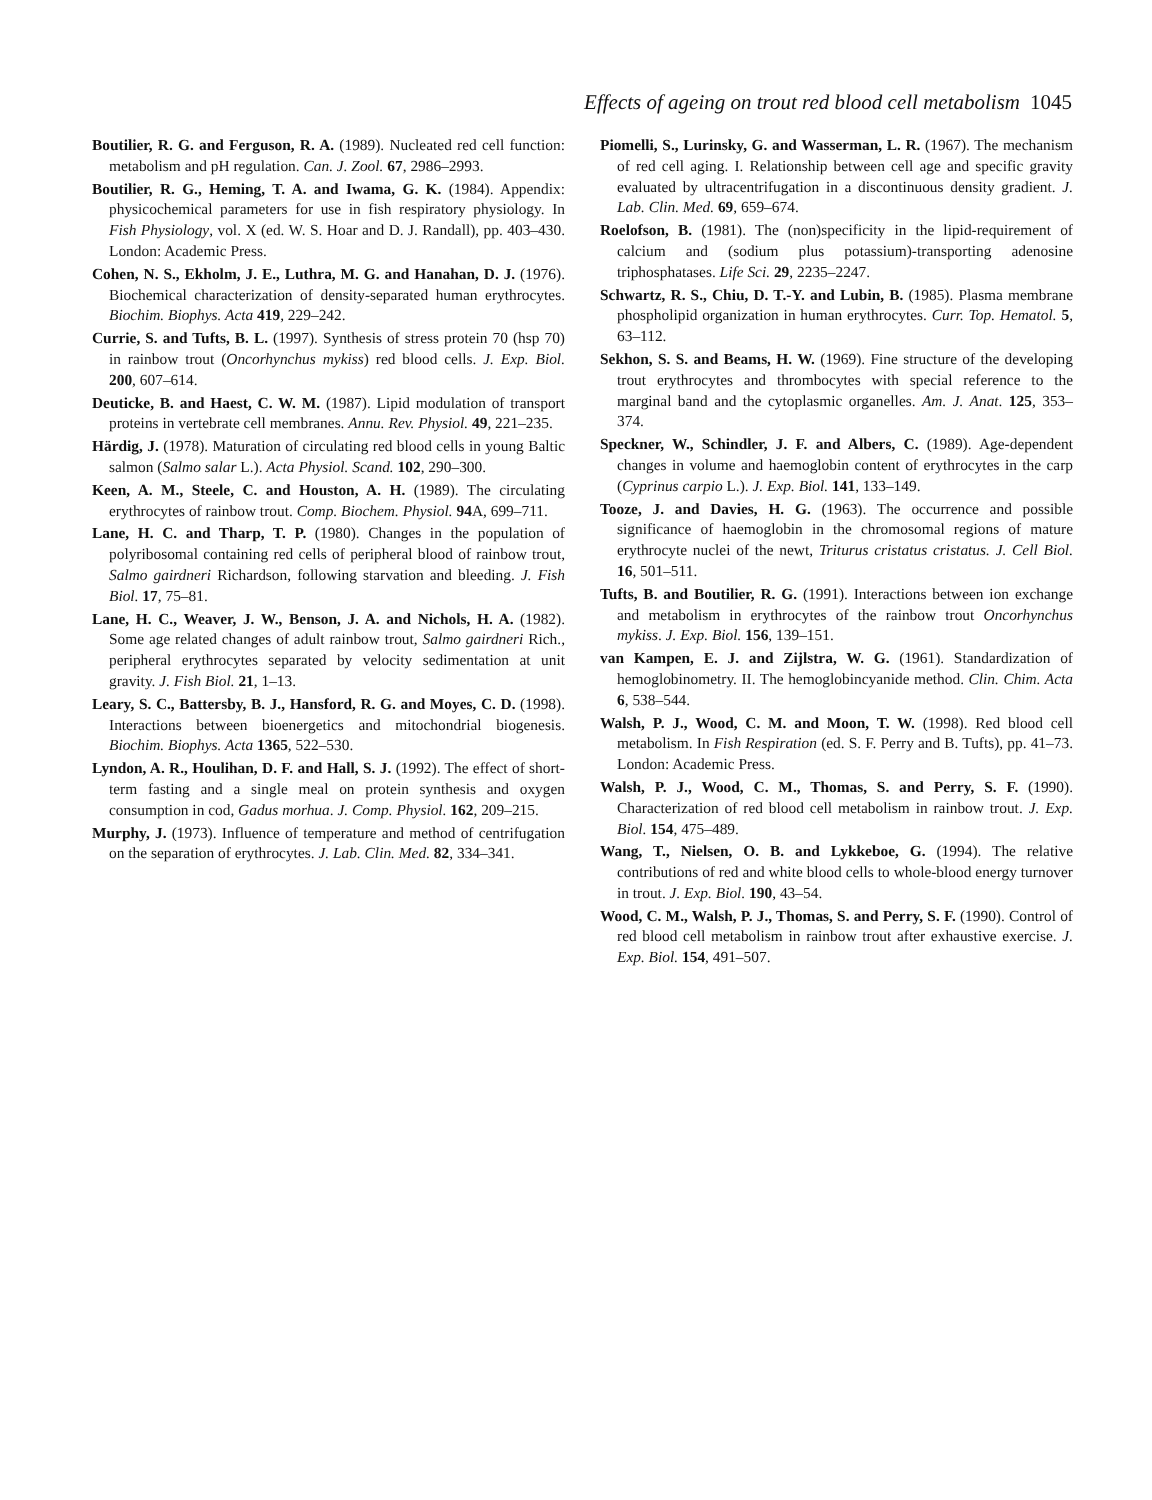Effects of ageing on trout red blood cell metabolism 1045
Boutilier, R. G. and Ferguson, R. A. (1989). Nucleated red cell function: metabolism and pH regulation. Can. J. Zool. 67, 2986–2993.
Boutilier, R. G., Heming, T. A. and Iwama, G. K. (1984). Appendix: physicochemical parameters for use in fish respiratory physiology. In Fish Physiology, vol. X (ed. W. S. Hoar and D. J. Randall), pp. 403–430. London: Academic Press.
Cohen, N. S., Ekholm, J. E., Luthra, M. G. and Hanahan, D. J. (1976). Biochemical characterization of density-separated human erythrocytes. Biochim. Biophys. Acta 419, 229–242.
Currie, S. and Tufts, B. L. (1997). Synthesis of stress protein 70 (hsp 70) in rainbow trout (Oncorhynchus mykiss) red blood cells. J. Exp. Biol. 200, 607–614.
Deuticke, B. and Haest, C. W. M. (1987). Lipid modulation of transport proteins in vertebrate cell membranes. Annu. Rev. Physiol. 49, 221–235.
Härdig, J. (1978). Maturation of circulating red blood cells in young Baltic salmon (Salmo salar L.). Acta Physiol. Scand. 102, 290–300.
Keen, A. M., Steele, C. and Houston, A. H. (1989). The circulating erythrocytes of rainbow trout. Comp. Biochem. Physiol. 94 A, 699–711.
Lane, H. C. and Tharp, T. P. (1980). Changes in the population of polyribosomal containing red cells of peripheral blood of rainbow trout, Salmo gairdneri Richardson, following starvation and bleeding. J. Fish Biol. 17, 75–81.
Lane, H. C., Weaver, J. W., Benson, J. A. and Nichols, H. A. (1982). Some age related changes of adult rainbow trout, Salmo gairdneri Rich., peripheral erythrocytes separated by velocity sedimentation at unit gravity. J. Fish Biol. 21, 1–13.
Leary, S. C., Battersby, B. J., Hansford, R. G. and Moyes, C. D. (1998). Interactions between bioenergetics and mitochondrial biogenesis. Biochim. Biophys. Acta 1365, 522–530.
Lyndon, A. R., Houlihan, D. F. and Hall, S. J. (1992). The effect of short-term fasting and a single meal on protein synthesis and oxygen consumption in cod, Gadus morhua. J. Comp. Physiol. 162, 209–215.
Murphy, J. (1973). Influence of temperature and method of centrifugation on the separation of erythrocytes. J. Lab. Clin. Med. 82, 334–341.
Piomelli, S., Lurinsky, G. and Wasserman, L. R. (1967). The mechanism of red cell aging. I. Relationship between cell age and specific gravity evaluated by ultracentrifugation in a discontinuous density gradient. J. Lab. Clin. Med. 69, 659–674.
Roelofson, B. (1981). The (non)specificity in the lipid-requirement of calcium and (sodium plus potassium)-transporting adenosine triphosphatases. Life Sci. 29, 2235–2247.
Schwartz, R. S., Chiu, D. T.-Y. and Lubin, B. (1985). Plasma membrane phospholipid organization in human erythrocytes. Curr. Top. Hematol. 5, 63–112.
Sekhon, S. S. and Beams, H. W. (1969). Fine structure of the developing trout erythrocytes and thrombocytes with special reference to the marginal band and the cytoplasmic organelles. Am. J. Anat. 125, 353–374.
Speckner, W., Schindler, J. F. and Albers, C. (1989). Age-dependent changes in volume and haemoglobin content of erythrocytes in the carp (Cyprinus carpio L.). J. Exp. Biol. 141, 133–149.
Tooze, J. and Davies, H. G. (1963). The occurrence and possible significance of haemoglobin in the chromosomal regions of mature erythrocyte nuclei of the newt, Triturus cristatus cristatus. J. Cell Biol. 16, 501–511.
Tufts, B. and Boutilier, R. G. (1991). Interactions between ion exchange and metabolism in erythrocytes of the rainbow trout Oncorhynchus mykiss. J. Exp. Biol. 156, 139–151.
van Kampen, E. J. and Zijlstra, W. G. (1961). Standardization of hemoglobinometry. II. The hemoglobincyanide method. Clin. Chim. Acta 6, 538–544.
Walsh, P. J., Wood, C. M. and Moon, T. W. (1998). Red blood cell metabolism. In Fish Respiration (ed. S. F. Perry and B. Tufts), pp. 41–73. London: Academic Press.
Walsh, P. J., Wood, C. M., Thomas, S. and Perry, S. F. (1990). Characterization of red blood cell metabolism in rainbow trout. J. Exp. Biol. 154, 475–489.
Wang, T., Nielsen, O. B. and Lykkeboe, G. (1994). The relative contributions of red and white blood cells to whole-blood energy turnover in trout. J. Exp. Biol. 190, 43–54.
Wood, C. M., Walsh, P. J., Thomas, S. and Perry, S. F. (1990). Control of red blood cell metabolism in rainbow trout after exhaustive exercise. J. Exp. Biol. 154, 491–507.